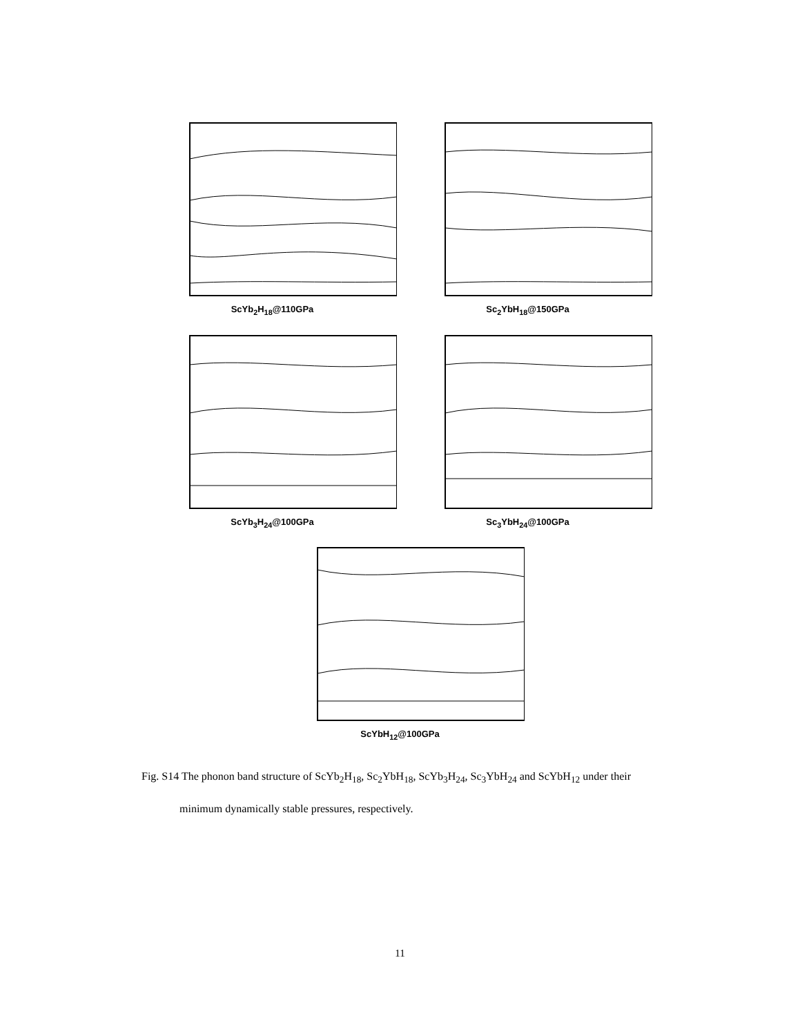ScYb<sub>2</sub>H<sub>18</sub>@110GPa Sc<sub>2</sub>YbH<sub>18</sub>@150GPa
ScYb<sub>3</sub>H<sub>24</sub>@100GPa Sc<sub>3</sub>YbH<sub>24</sub>@100GPa
ScYbH<sub>12</sub>@100GPa
Fig. S14 The phonon band structure of ScYb<sub>2</sub>H<sub>18</sub>, Sc<sub>2</sub>YbH<sub>18</sub>, ScYb<sub>3</sub>H<sub>24</sub>, Sc<sub>3</sub>YbH<sub>24</sub> and ScYbH<sub>12</sub> under their
minimum dynamically stable pressures, respectively.
11